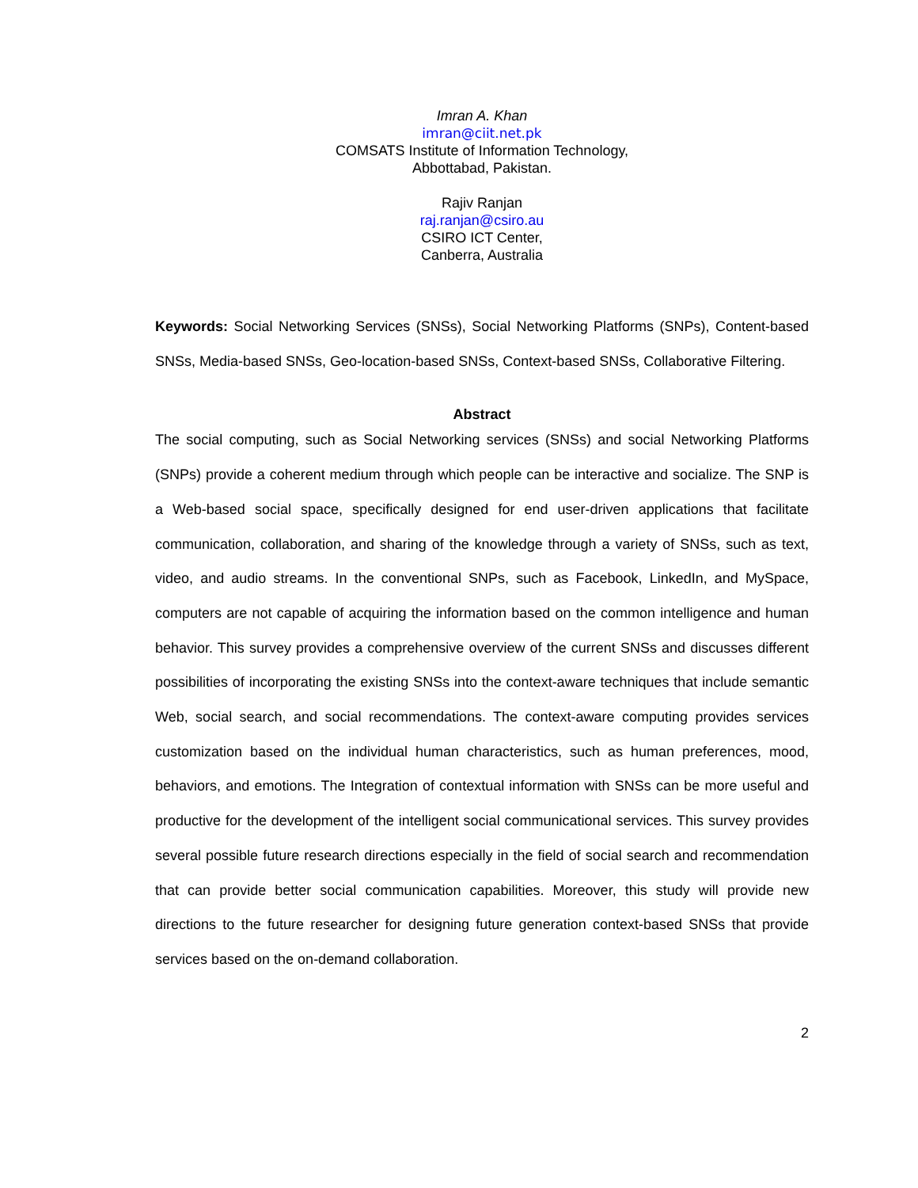Imran A. Khan
imran@ciit.net.pk
COMSATS Institute of Information Technology,
Abbottabad, Pakistan.
Rajiv Ranjan
raj.ranjan@csiro.au
CSIRO ICT Center,
Canberra, Australia
Keywords: Social Networking Services (SNSs), Social Networking Platforms (SNPs), Content-based SNSs, Media-based SNSs, Geo-location-based SNSs, Context-based SNSs, Collaborative Filtering.
Abstract
The social computing, such as Social Networking services (SNSs) and social Networking Platforms (SNPs) provide a coherent medium through which people can be interactive and socialize. The SNP is a Web-based social space, specifically designed for end user-driven applications that facilitate communication, collaboration, and sharing of the knowledge through a variety of SNSs, such as text, video, and audio streams. In the conventional SNPs, such as Facebook, LinkedIn, and MySpace, computers are not capable of acquiring the information based on the common intelligence and human behavior. This survey provides a comprehensive overview of the current SNSs and discusses different possibilities of incorporating the existing SNSs into the context-aware techniques that include semantic Web, social search, and social recommendations. The context-aware computing provides services customization based on the individual human characteristics, such as human preferences, mood, behaviors, and emotions. The Integration of contextual information with SNSs can be more useful and productive for the development of the intelligent social communicational services. This survey provides several possible future research directions especially in the field of social search and recommendation that can provide better social communication capabilities. Moreover, this study will provide new directions to the future researcher for designing future generation context-based SNSs that provide services based on the on-demand collaboration.
2